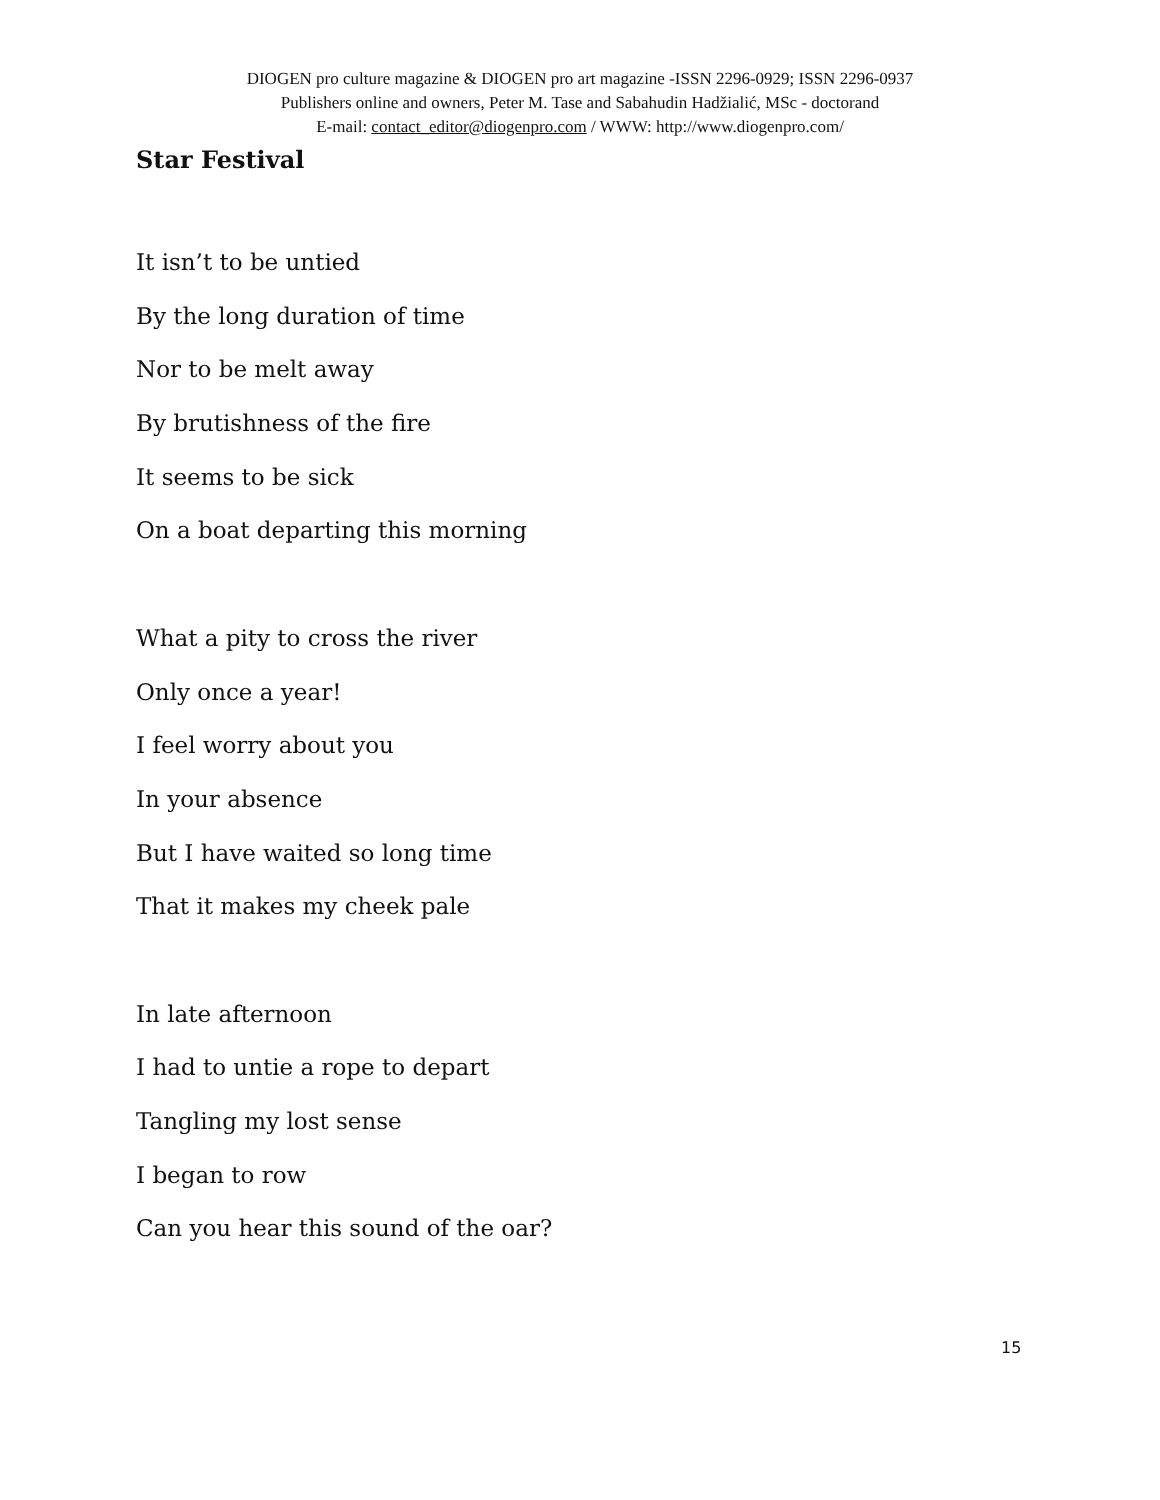DIOGEN pro culture magazine & DIOGEN pro art magazine -ISSN 2296-0929; ISSN 2296-0937
Publishers online and owners, Peter M. Tase and Sabahudin Hadžialić, MSc - doctorand
E-mail: contact_editor@diogenpro.com / WWW: http://www.diogenpro.com/
Star Festival
It isn’t to be untied
By the long duration of time
Nor to be melt away
By brutishness of the fire
It seems to be sick
On a boat departing this morning
What a pity to cross the river
Only once a year!
I feel worry about you
In your absence
But I have waited so long time
That it makes my cheek pale
In late afternoon
I had to untie a rope to depart
Tangling my lost sense
I began to row
Can you hear this sound of the oar?
15